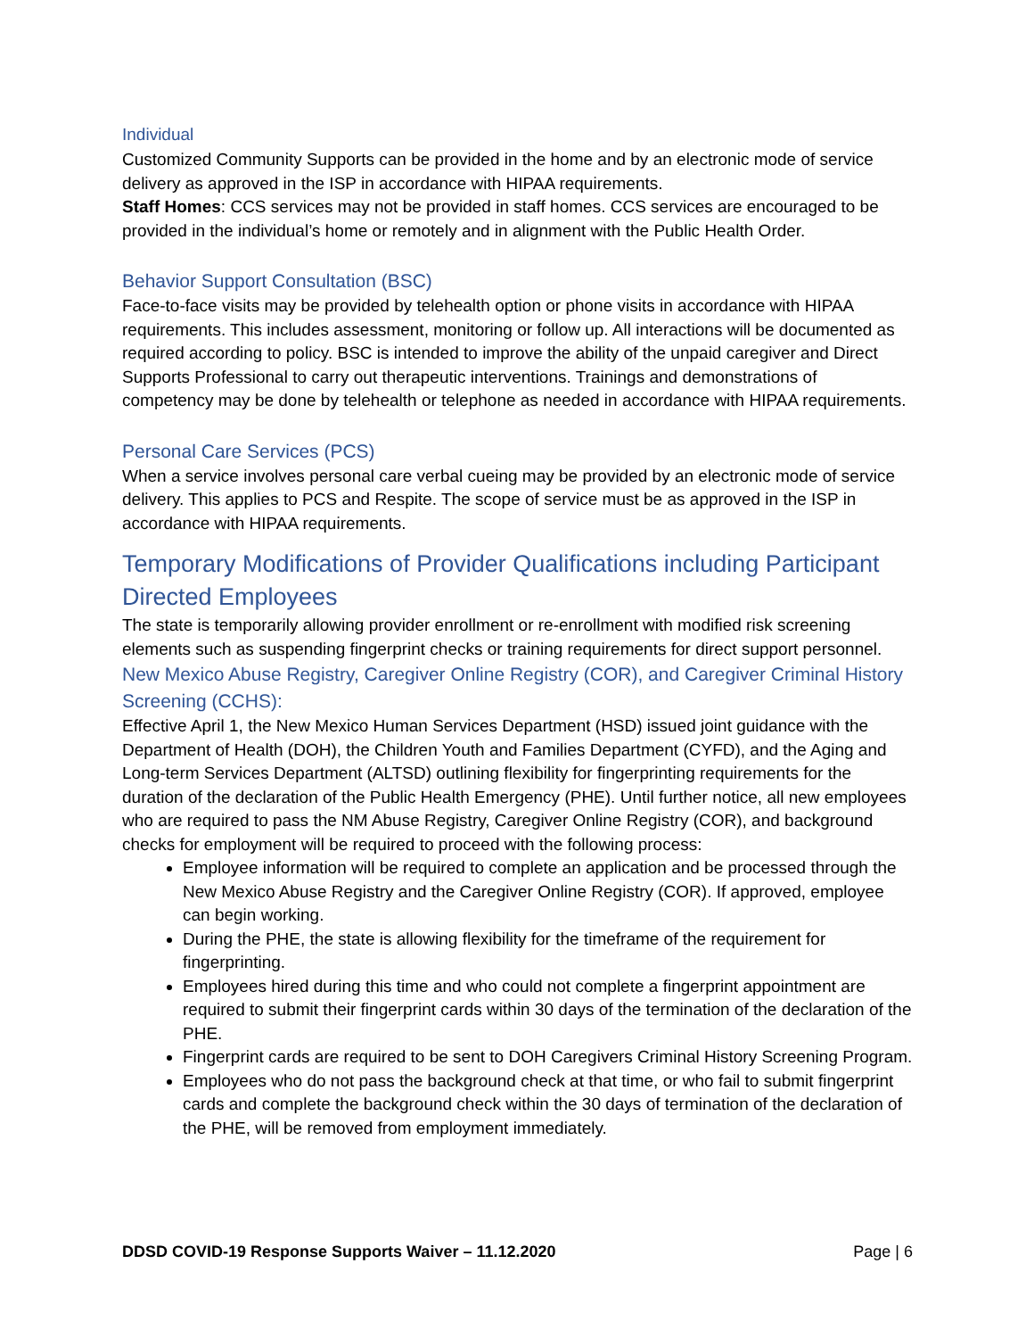Individual
Customized Community Supports can be provided in the home and by an electronic mode of service delivery as approved in the ISP in accordance with HIPAA requirements.
Staff Homes: CCS services may not be provided in staff homes. CCS services are encouraged to be provided in the individual’s home or remotely and in alignment with the Public Health Order.
Behavior Support Consultation (BSC)
Face-to-face visits may be provided by telehealth option or phone visits in accordance with HIPAA requirements. This includes assessment, monitoring or follow up. All interactions will be documented as required according to policy. BSC is intended to improve the ability of the unpaid caregiver and Direct Supports Professional to carry out therapeutic interventions. Trainings and demonstrations of competency may be done by telehealth or telephone as needed in accordance with HIPAA requirements.
Personal Care Services (PCS)
When a service involves personal care verbal cueing may be provided by an electronic mode of service delivery. This applies to PCS and Respite. The scope of service must be as approved in the ISP in accordance with HIPAA requirements.
Temporary Modifications of Provider Qualifications including Participant Directed Employees
The state is temporarily allowing provider enrollment or re-enrollment with modified risk screening elements such as suspending fingerprint checks or training requirements for direct support personnel.
New Mexico Abuse Registry, Caregiver Online Registry (COR), and Caregiver Criminal History Screening (CCHS):
Effective April 1, the New Mexico Human Services Department (HSD) issued joint guidance with the Department of Health (DOH), the Children Youth and Families Department (CYFD), and the Aging and Long-term Services Department (ALTSD) outlining flexibility for fingerprinting requirements for the duration of the declaration of the Public Health Emergency (PHE). Until further notice, all new employees who are required to pass the NM Abuse Registry, Caregiver Online Registry (COR), and background checks for employment will be required to proceed with the following process:
Employee information will be required to complete an application and be processed through the New Mexico Abuse Registry and the Caregiver Online Registry (COR). If approved, employee can begin working.
During the PHE, the state is allowing flexibility for the timeframe of the requirement for fingerprinting.
Employees hired during this time and who could not complete a fingerprint appointment are required to submit their fingerprint cards within 30 days of the termination of the declaration of the PHE.
Fingerprint cards are required to be sent to DOH Caregivers Criminal History Screening Program.
Employees who do not pass the background check at that time, or who fail to submit fingerprint cards and complete the background check within the 30 days of termination of the declaration of the PHE, will be removed from employment immediately.
DDSD COVID-19 Response Supports Waiver – 11.12.2020 Page | 6